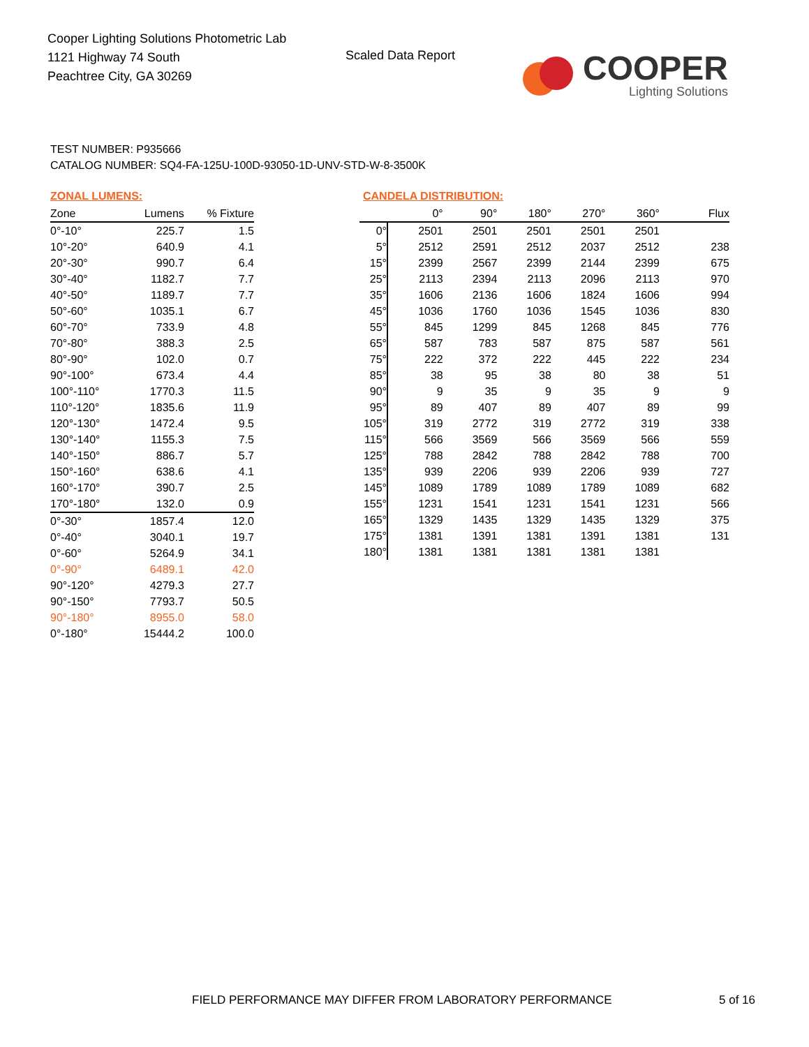Cooper Lighting Solutions Photometric Lab
1121 Highway 74 South
Peachtree City, GA 30269
Scaled Data Report
COOPER
Lighting Solutions
TEST NUMBER: P935666
CATALOG NUMBER: SQ4-FA-125U-100D-93050-1D-UNV-STD-W-8-3500K
ZONAL LUMENS:
| Zone | Lumens | % Fixture |
| --- | --- | --- |
| 0°-10° | 225.7 | 1.5 |
| 10°-20° | 640.9 | 4.1 |
| 20°-30° | 990.7 | 6.4 |
| 30°-40° | 1182.7 | 7.7 |
| 40°-50° | 1189.7 | 7.7 |
| 50°-60° | 1035.1 | 6.7 |
| 60°-70° | 733.9 | 4.8 |
| 70°-80° | 388.3 | 2.5 |
| 80°-90° | 102.0 | 0.7 |
| 90°-100° | 673.4 | 4.4 |
| 100°-110° | 1770.3 | 11.5 |
| 110°-120° | 1835.6 | 11.9 |
| 120°-130° | 1472.4 | 9.5 |
| 130°-140° | 1155.3 | 7.5 |
| 140°-150° | 886.7 | 5.7 |
| 150°-160° | 638.6 | 4.1 |
| 160°-170° | 390.7 | 2.5 |
| 170°-180° | 132.0 | 0.9 |
| 0°-30° | 1857.4 | 12.0 |
| 0°-40° | 3040.1 | 19.7 |
| 0°-60° | 5264.9 | 34.1 |
| 0°-90° | 6489.1 | 42.0 |
| 90°-120° | 4279.3 | 27.7 |
| 90°-150° | 7793.7 | 50.5 |
| 90°-180° | 8955.0 | 58.0 |
| 0°-180° | 15444.2 | 100.0 |
CANDELA DISTRIBUTION:
| | 0° | 90° | 180° | 270° | 360° | Flux |
| --- | --- | --- | --- | --- | --- | --- |
| 0° | 2501 | 2501 | 2501 | 2501 | 2501 | |
| 5° | 2512 | 2591 | 2512 | 2037 | 2512 | 238 |
| 15° | 2399 | 2567 | 2399 | 2144 | 2399 | 675 |
| 25° | 2113 | 2394 | 2113 | 2096 | 2113 | 970 |
| 35° | 1606 | 2136 | 1606 | 1824 | 1606 | 994 |
| 45° | 1036 | 1760 | 1036 | 1545 | 1036 | 830 |
| 55° | 845 | 1299 | 845 | 1268 | 845 | 776 |
| 65° | 587 | 783 | 587 | 875 | 587 | 561 |
| 75° | 222 | 372 | 222 | 445 | 222 | 234 |
| 85° | 38 | 95 | 38 | 80 | 38 | 51 |
| 90° | 9 | 35 | 9 | 35 | 9 | 9 |
| 95° | 89 | 407 | 89 | 407 | 89 | 99 |
| 105° | 319 | 2772 | 319 | 2772 | 319 | 338 |
| 115° | 566 | 3569 | 566 | 3569 | 566 | 559 |
| 125° | 788 | 2842 | 788 | 2842 | 788 | 700 |
| 135° | 939 | 2206 | 939 | 2206 | 939 | 727 |
| 145° | 1089 | 1789 | 1089 | 1789 | 1089 | 682 |
| 155° | 1231 | 1541 | 1231 | 1541 | 1231 | 566 |
| 165° | 1329 | 1435 | 1329 | 1435 | 1329 | 375 |
| 175° | 1381 | 1391 | 1381 | 1391 | 1381 | 131 |
| 180° | 1381 | 1381 | 1381 | 1381 | 1381 | |
FIELD PERFORMANCE MAY DIFFER FROM LABORATORY PERFORMANCE
5 of 16